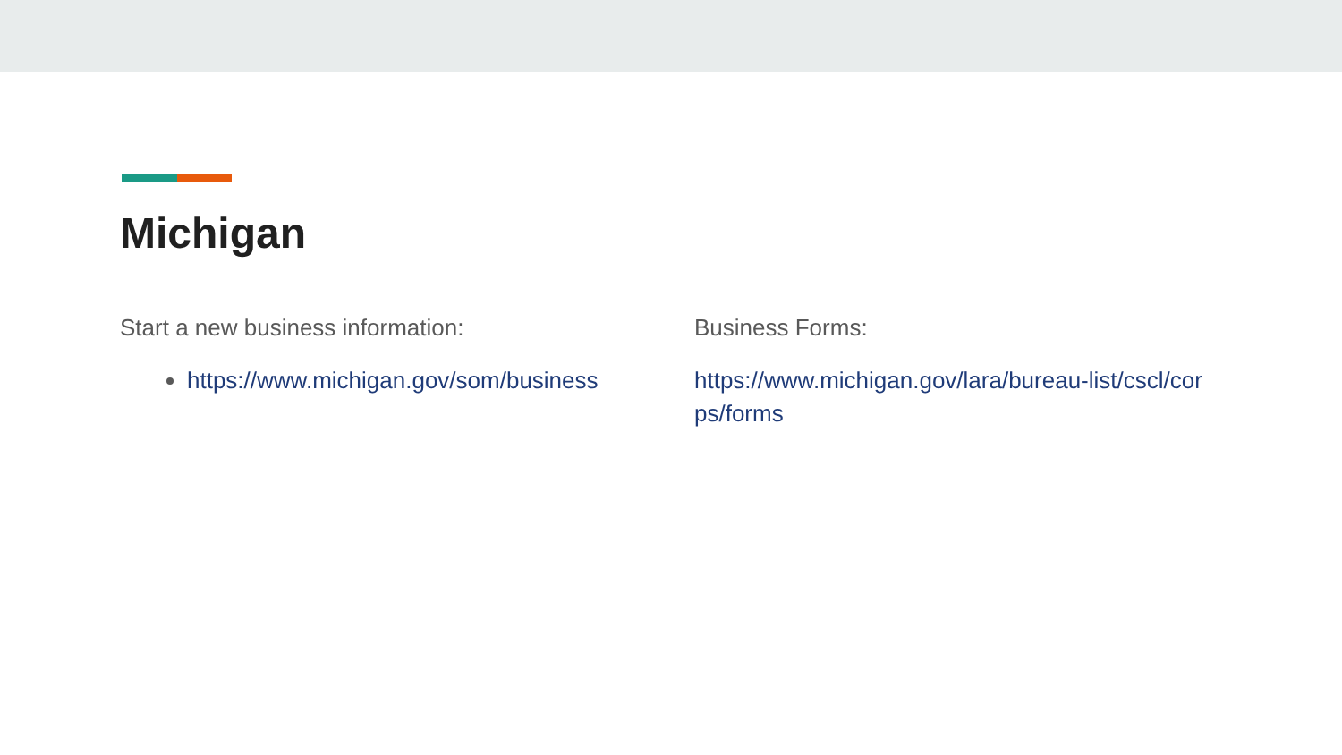Michigan
Start a new business information:
https://www.michigan.gov/som/business
Business Forms:
https://www.michigan.gov/lara/bureau-list/cscl/corps/forms